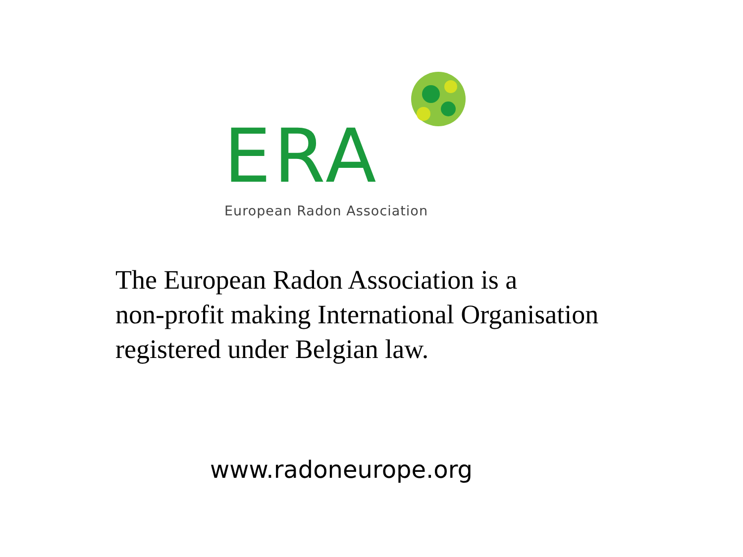ERA
European Radon Association
The European Radon Association is a
non-profit making International Organisation
registered under Belgian law.
www.radoneurope.org